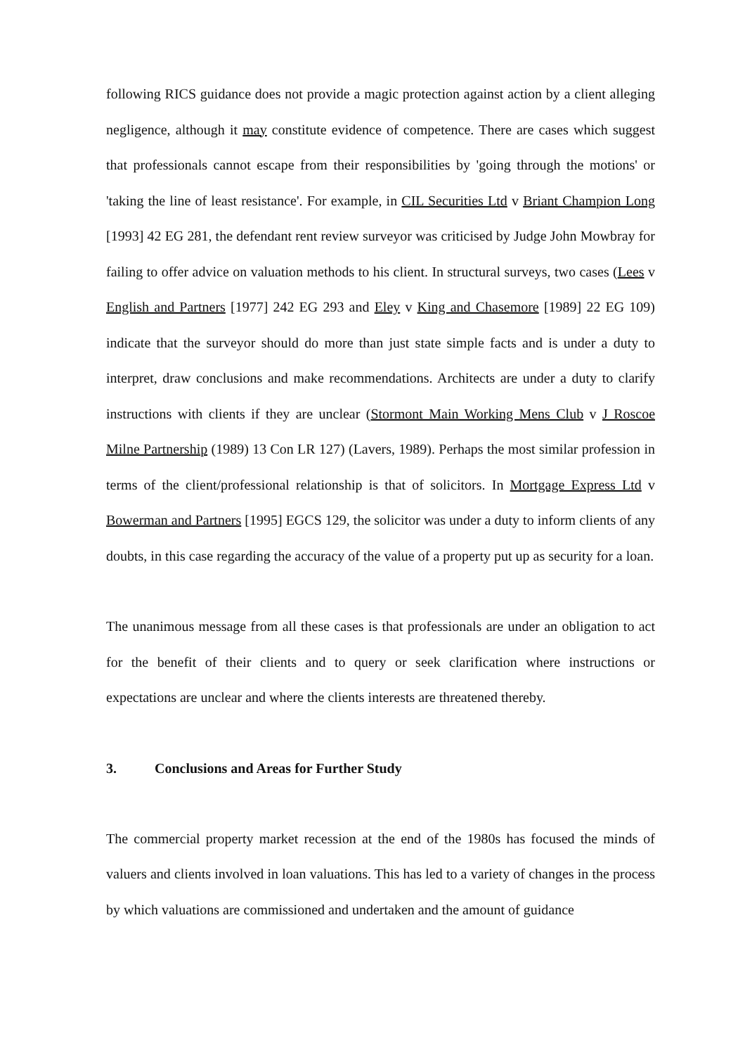following RICS guidance does not provide a magic protection against action by a client alleging negligence, although it may constitute evidence of competence. There are cases which suggest that professionals cannot escape from their responsibilities by 'going through the motions' or 'taking the line of least resistance'. For example, in CIL Securities Ltd v Briant Champion Long [1993] 42 EG 281, the defendant rent review surveyor was criticised by Judge John Mowbray for failing to offer advice on valuation methods to his client. In structural surveys, two cases (Lees v English and Partners [1977] 242 EG 293 and Eley v King and Chasemore [1989] 22 EG 109) indicate that the surveyor should do more than just state simple facts and is under a duty to interpret, draw conclusions and make recommendations. Architects are under a duty to clarify instructions with clients if they are unclear (Stormont Main Working Mens Club v J Roscoe Milne Partnership (1989) 13 Con LR 127) (Lavers, 1989). Perhaps the most similar profession in terms of the client/professional relationship is that of solicitors. In Mortgage Express Ltd v Bowerman and Partners [1995] EGCS 129, the solicitor was under a duty to inform clients of any doubts, in this case regarding the accuracy of the value of a property put up as security for a loan.
The unanimous message from all these cases is that professionals are under an obligation to act for the benefit of their clients and to query or seek clarification where instructions or expectations are unclear and where the clients interests are threatened thereby.
3. Conclusions and Areas for Further Study
The commercial property market recession at the end of the 1980s has focused the minds of valuers and clients involved in loan valuations. This has led to a variety of changes in the process by which valuations are commissioned and undertaken and the amount of guidance